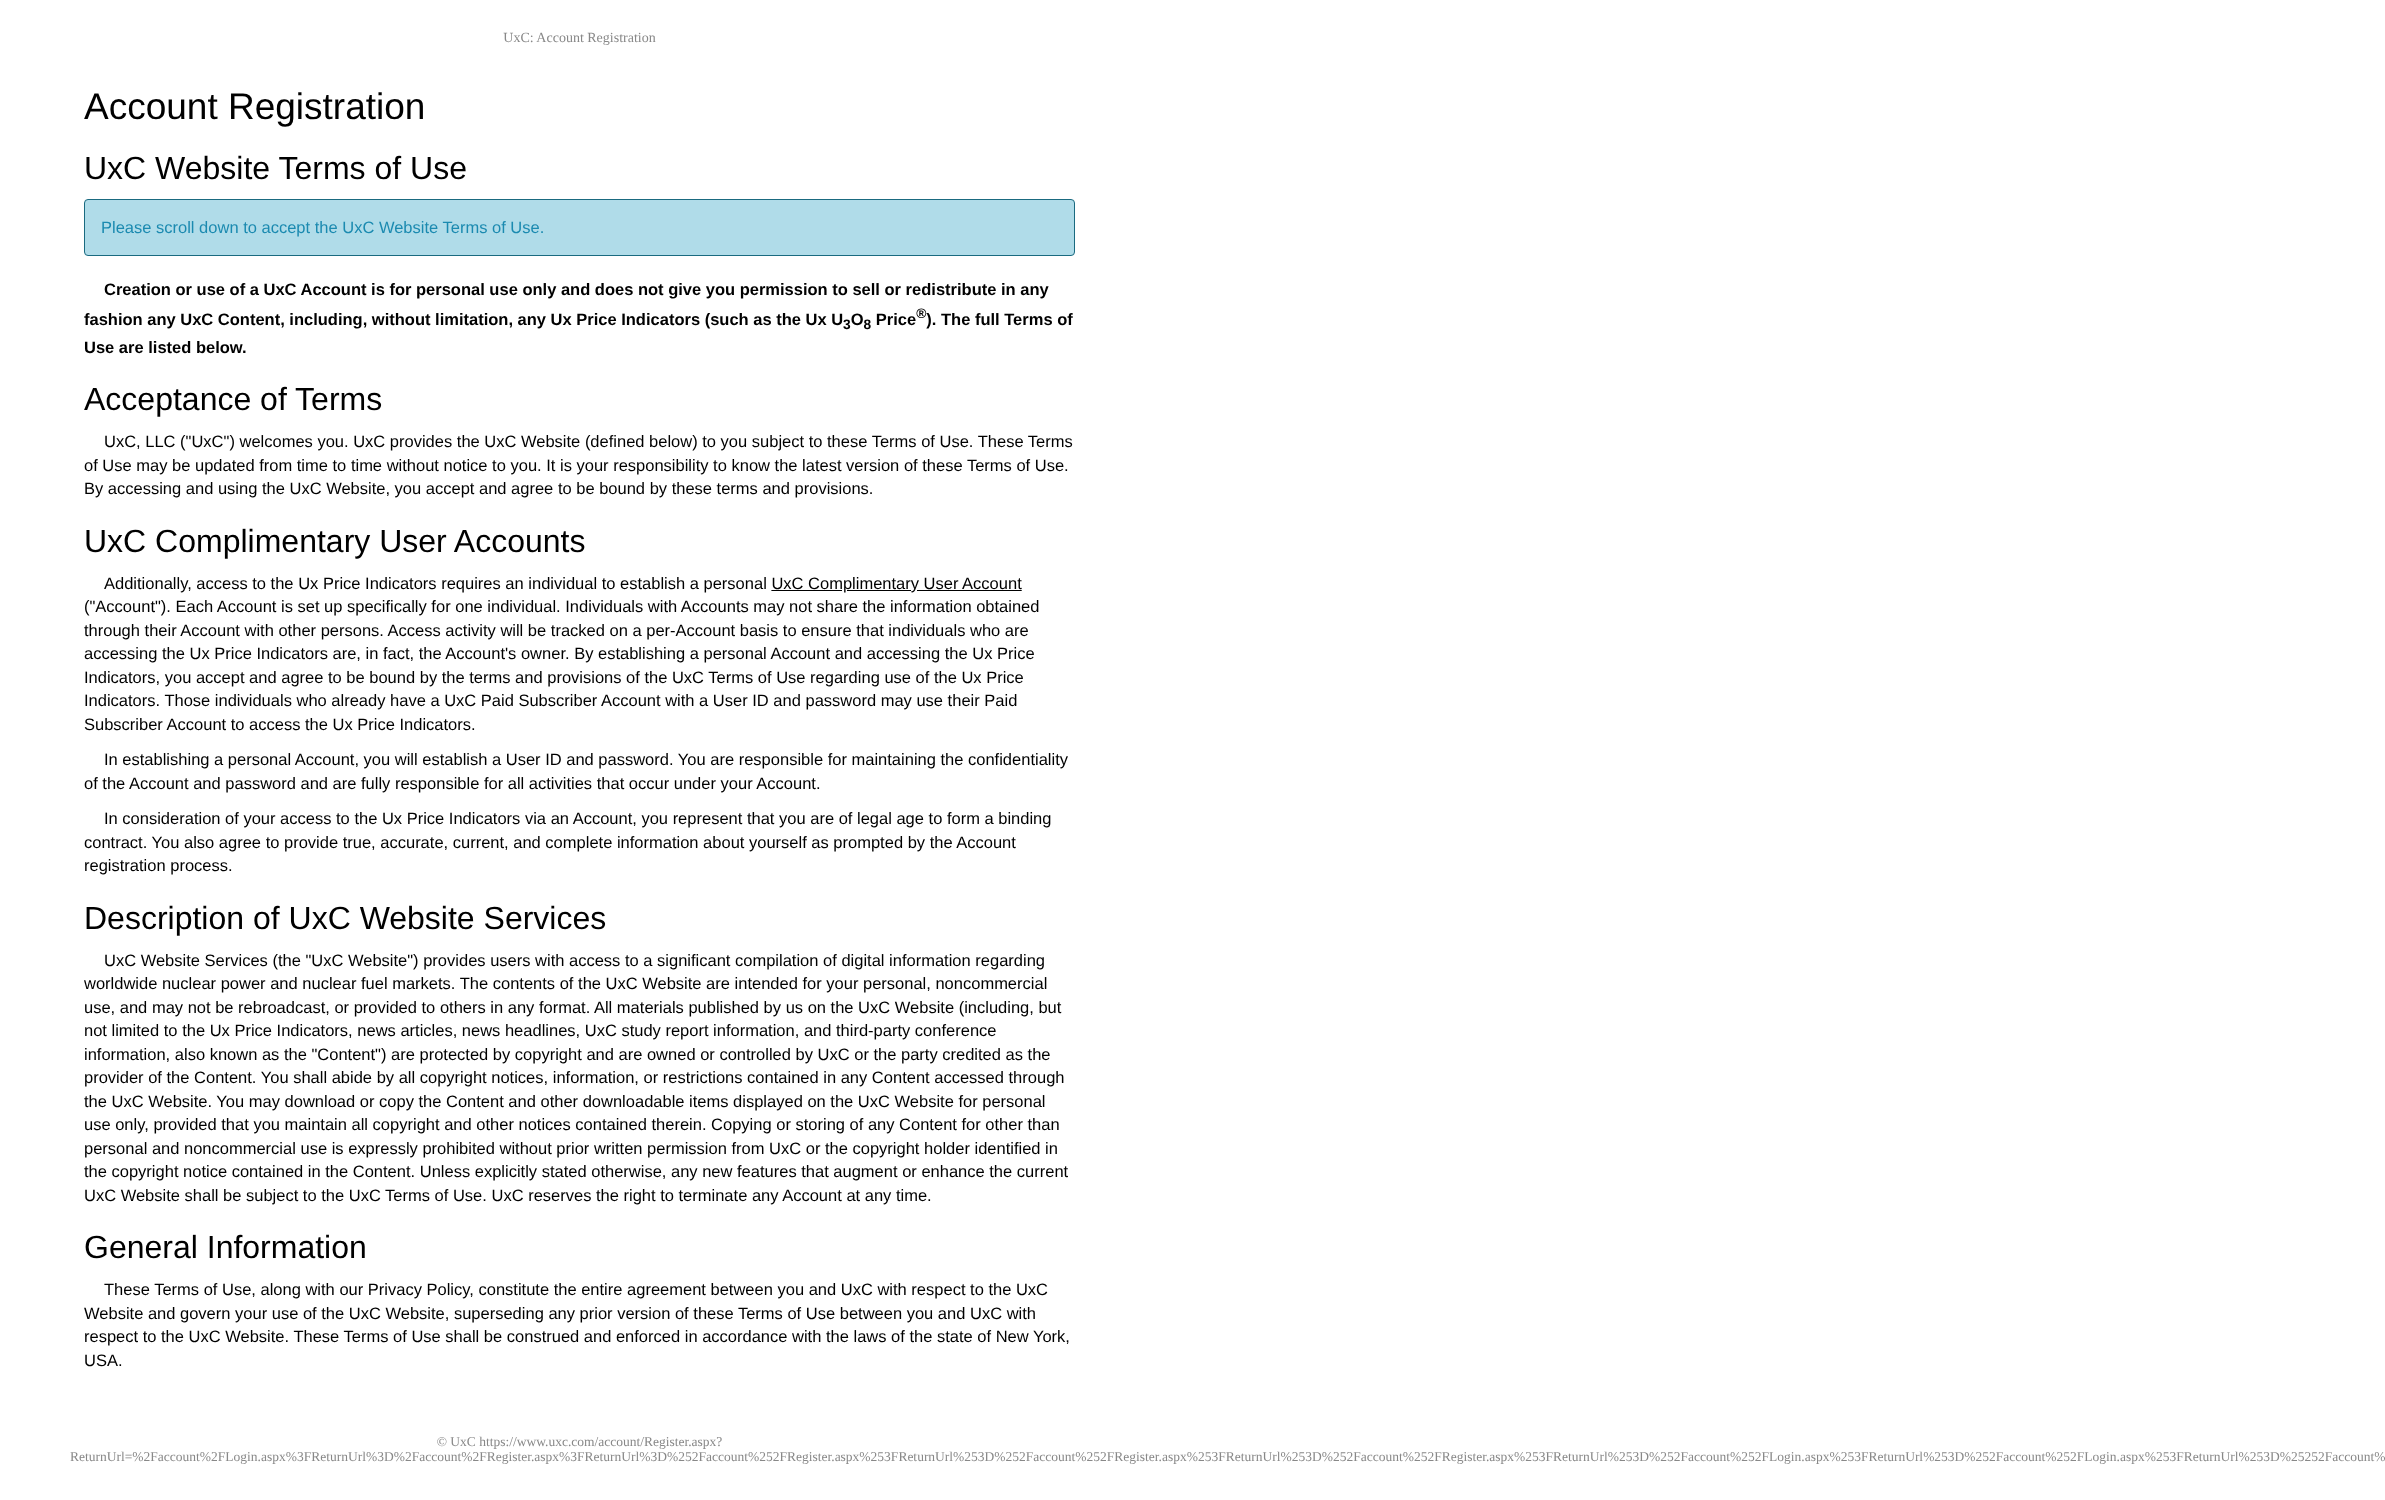UxC: Account Registration
Account Registration
UxC Website Terms of Use
Please scroll down to accept the UxC Website Terms of Use.
Creation or use of a UxC Account is for personal use only and does not give you permission to sell or redistribute in any fashion any UxC Content, including, without limitation, any Ux Price Indicators (such as the Ux U<sub>3</sub>O<sub>8</sub> Price<sup>®</sup>). The full Terms of Use are listed below.
Acceptance of Terms
UxC, LLC ("UxC") welcomes you. UxC provides the UxC Website (defined below) to you subject to these Terms of Use. These Terms of Use may be updated from time to time without notice to you. It is your responsibility to know the latest version of these Terms of Use. By accessing and using the UxC Website, you accept and agree to be bound by these terms and provisions.
UxC Complimentary User Accounts
Additionally, access to the Ux Price Indicators requires an individual to establish a personal UxC Complimentary User Account ("Account"). Each Account is set up specifically for one individual. Individuals with Accounts may not share the information obtained through their Account with other persons. Access activity will be tracked on a per-Account basis to ensure that individuals who are accessing the Ux Price Indicators are, in fact, the Account's owner. By establishing a personal Account and accessing the Ux Price Indicators, you accept and agree to be bound by the terms and provisions of the UxC Terms of Use regarding use of the Ux Price Indicators. Those individuals who already have a UxC Paid Subscriber Account with a User ID and password may use their Paid Subscriber Account to access the Ux Price Indicators.
In establishing a personal Account, you will establish a User ID and password. You are responsible for maintaining the confidentiality of the Account and password and are fully responsible for all activities that occur under your Account.
In consideration of your access to the Ux Price Indicators via an Account, you represent that you are of legal age to form a binding contract. You also agree to provide true, accurate, current, and complete information about yourself as prompted by the Account registration process.
Description of UxC Website Services
UxC Website Services (the "UxC Website") provides users with access to a significant compilation of digital information regarding worldwide nuclear power and nuclear fuel markets. The contents of the UxC Website are intended for your personal, noncommercial use, and may not be rebroadcast, or provided to others in any format. All materials published by us on the UxC Website (including, but not limited to the Ux Price Indicators, news articles, news headlines, UxC study report information, and third-party conference information, also known as the "Content") are protected by copyright and are owned or controlled by UxC or the party credited as the provider of the Content. You shall abide by all copyright notices, information, or restrictions contained in any Content accessed through the UxC Website. You may download or copy the Content and other downloadable items displayed on the UxC Website for personal use only, provided that you maintain all copyright and other notices contained therein. Copying or storing of any Content for other than personal and noncommercial use is expressly prohibited without prior written permission from UxC or the copyright holder identified in the copyright notice contained in the Content. Unless explicitly stated otherwise, any new features that augment or enhance the current UxC Website shall be subject to the UxC Terms of Use. UxC reserves the right to terminate any Account at any time.
General Information
These Terms of Use, along with our Privacy Policy, constitute the entire agreement between you and UxC with respect to the UxC Website and govern your use of the UxC Website, superseding any prior version of these Terms of Use between you and UxC with respect to the UxC Website. These Terms of Use shall be construed and enforced in accordance with the laws of the state of New York, USA.
© UxC https://www.uxc.com/account/Register.aspx?ReturnUrl=%2Faccount%2FLogin.aspx%3FReturnUrl%3D%2Faccount%2FRegister.aspx%3FReturnUrl%3D%252Faccount%252FRegister.aspx%253FReturnUrl%253D%252Faccount%252FRegister.aspx%253FReturnUrl%253D%252Faccount%252FRegister.aspx%253FReturnUrl%253D%252Faccount%252FLogin.aspx%253FReturnUrl%253D%252Faccount%252FLogin.aspx%253FReturnUrl%253D%25252Faccount%